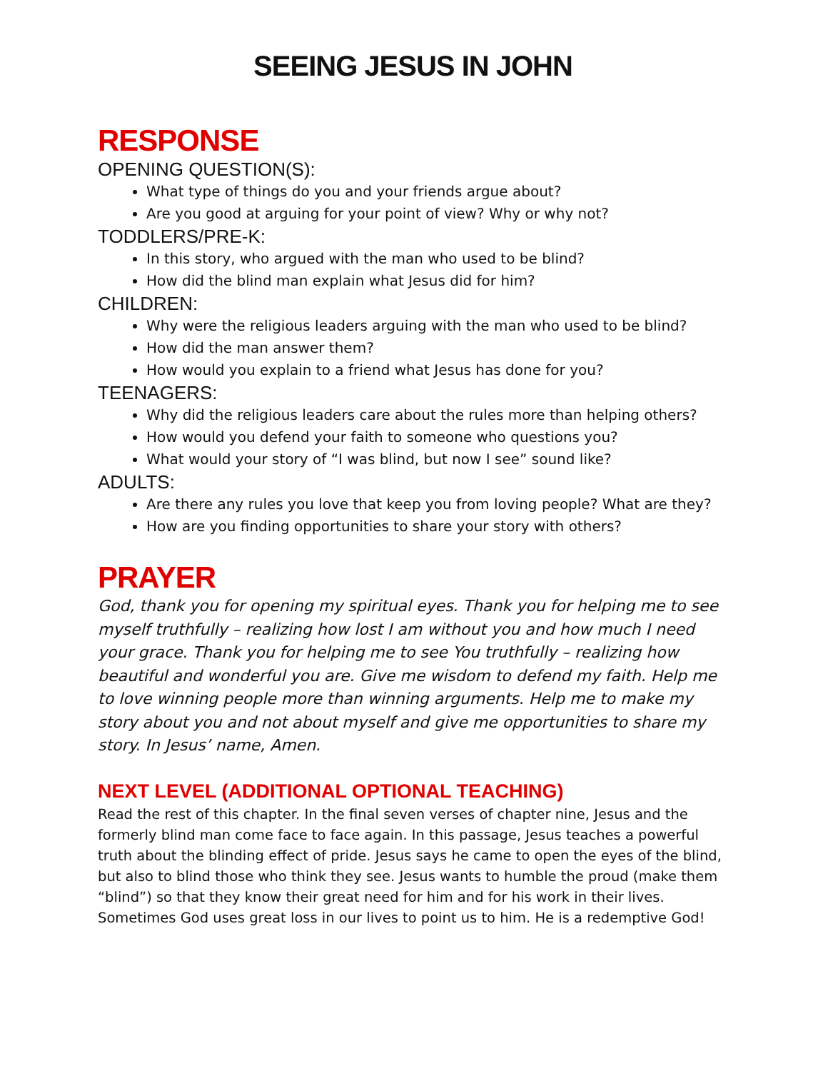SEEING JESUS IN JOHN
RESPONSE
OPENING QUESTION(S):
What type of things do you and your friends argue about?
Are you good at arguing for your point of view? Why or why not?
TODDLERS/PRE-K:
In this story, who argued with the man who used to be blind?
How did the blind man explain what Jesus did for him?
CHILDREN:
Why were the religious leaders arguing with the man who used to be blind?
How did the man answer them?
How would you explain to a friend what Jesus has done for you?
TEENAGERS:
Why did the religious leaders care about the rules more than helping others?
How would you defend your faith to someone who questions you?
What would your story of “I was blind, but now I see” sound like?
ADULTS:
Are there any rules you love that keep you from loving people? What are they?
How are you finding opportunities to share your story with others?
PRAYER
God, thank you for opening my spiritual eyes. Thank you for helping me to see myself truthfully – realizing how lost I am without you and how much I need your grace. Thank you for helping me to see You truthfully – realizing how beautiful and wonderful you are. Give me wisdom to defend my faith. Help me to love winning people more than winning arguments. Help me to make my story about you and not about myself and give me opportunities to share my story. In Jesus’ name, Amen.
NEXT LEVEL (ADDITIONAL OPTIONAL TEACHING)
Read the rest of this chapter. In the final seven verses of chapter nine, Jesus and the formerly blind man come face to face again. In this passage, Jesus teaches a powerful truth about the blinding effect of pride. Jesus says he came to open the eyes of the blind, but also to blind those who think they see. Jesus wants to humble the proud (make them “blind”) so that they know their great need for him and for his work in their lives. Sometimes God uses great loss in our lives to point us to him. He is a redemptive God!